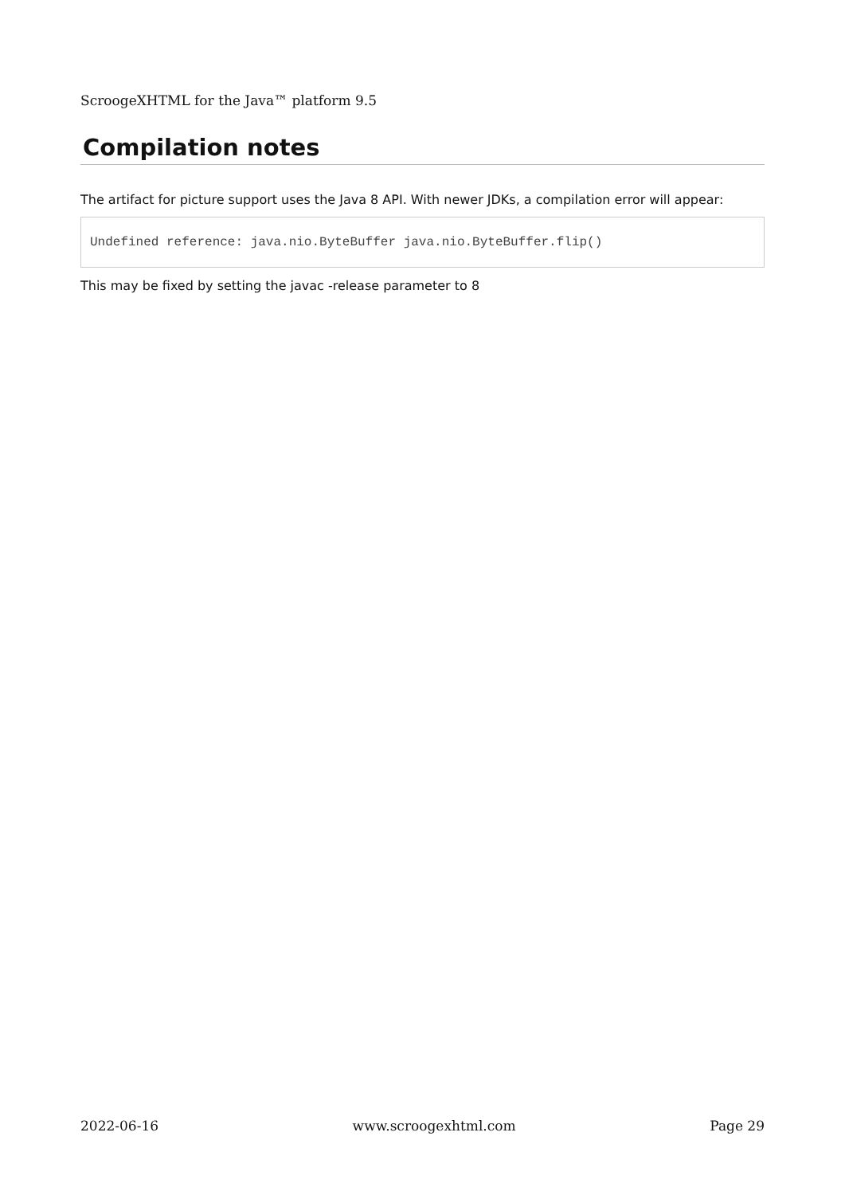ScroogeXHTML for the Java™ platform 9.5
Compilation notes
The artifact for picture support uses the Java 8 API. With newer JDKs, a compilation error will appear:
Undefined reference: java.nio.ByteBuffer java.nio.ByteBuffer.flip()
This may be fixed by setting the javac -release parameter to 8
2022-06-16 www.scroogexhtml.com Page 29